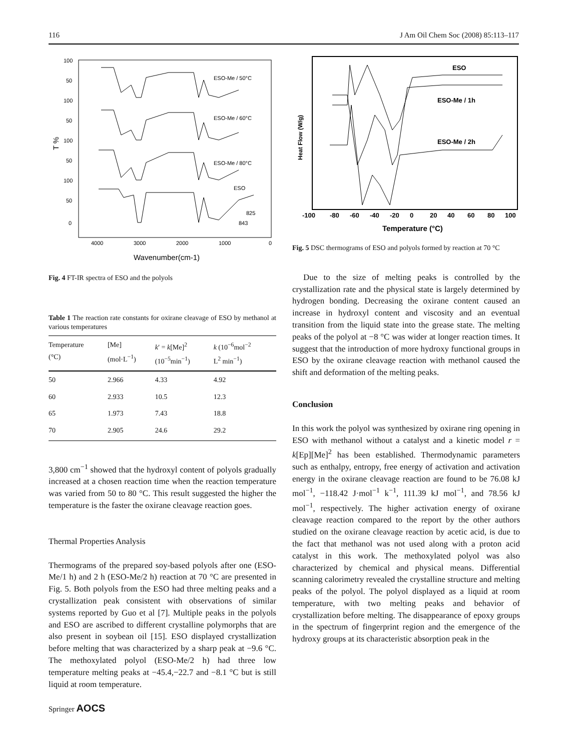116 J Am Oil Chem Soc (2008) 85:113–117
100
50
100
50
100
50
100
50
0
4000
3000
2000
1000
0
ESO-Me / 50°C
ESO-Me / 60°C
ESO-Me / 80°C
ESO
825
843
Wavenumber(cm-1)
T %
Fig. 4 FT-IR spectra of ESO and the polyols
Table 1 The reaction rate constants for oxirane cleavage of ESO by methanol at various temperatures
| Temperature (°C) | [Me] (mol·L<sup>−1</sup>) | k ′ = k [Me]<sup>2</sup> (10<sup>−5</sup>min<sup>−1</sup>) | k (10<sup>−6</sup>mol<sup>−2</sup> L<sup>2</sup> min<sup>−1</sup>) |
| --- | --- | --- | --- |
| 50 | 2.966 | 4.33 | 4.92 |
| 60 | 2.933 | 10.5 | 12.3 |
| 65 | 1.973 | 7.43 | 18.8 |
| 70 | 2.905 | 24.6 | 29.2 |
3,800 cm<sup>−1</sup> showed that the hydroxyl content of polyols gradually increased at a chosen reaction time when the reaction temperature was varied from 50 to 80 °C. This result suggested the higher the temperature is the faster the oxirane cleavage reaction goes.
Thermal Properties Analysis
Thermograms of the prepared soy-based polyols after one (ESO-Me/1 h) and 2 h (ESO-Me/2 h) reaction at 70 °C are presented in Fig. 5. Both polyols from the ESO had three melting peaks and a crystallization peak consistent with observations of similar systems reported by Guo et al [7]. Multiple peaks in the polyols and ESO are ascribed to different crystalline polymorphs that are also present in soybean oil [15]. ESO displayed crystallization before melting that was characterized by a sharp peak at −9.6 °C. The methoxylated polyol (ESO-Me/2 h) had three low temperature melting peaks at −45.4,−22.7 and −8.1 °C but is still liquid at room temperature.
-100
-80
-60
-40
-20
0
20
40
60
80
100
ESO
ESO-Me / 1h
ESO-Me / 2h
Temperature (°C)
Heat Flow (W/g)
Fig. 5 DSC thermograms of ESO and polyols formed by reaction at 70 °C
Due to the size of melting peaks is controlled by the crystallization rate and the physical state is largely determined by hydrogen bonding. Decreasing the oxirane content caused an increase in hydroxyl content and viscosity and an eventual transition from the liquid state into the grease state. The melting peaks of the polyol at −8 °C was wider at longer reaction times. It suggest that the introduction of more hydroxy functional groups in ESO by the oxirane cleavage reaction with methanol caused the shift and deformation of the melting peaks.
Conclusion
In this work the polyol was synthesized by oxirane ring opening in ESO with methanol without a catalyst and a kinetic model r = k[Ep][Me]<sup>2</sup> has been established. Thermodynamic parameters such as enthalpy, entropy, free energy of activation and activation energy in the oxirane cleavage reaction are found to be 76.08 kJ mol<sup>−1</sup>, −118.42 J·mol<sup>−1</sup> k<sup>−1</sup>, 111.39 kJ mol<sup>−1</sup>, and 78.56 kJ mol<sup>−1</sup>, respectively. The higher activation energy of oxirane cleavage reaction compared to the report by the other authors studied on the oxirane cleavage reaction by acetic acid, is due to the fact that methanol was not used along with a proton acid catalyst in this work. The methoxylated polyol was also characterized by chemical and physical means. Differential scanning calorimetry revealed the crystalline structure and melting peaks of the polyol. The polyol displayed as a liquid at room temperature, with two melting peaks and behavior of crystallization before melting. The disappearance of epoxy groups in the spectrum of fingerprint region and the emergence of the hydroxy groups at its characteristic absorption peak in the
Springer AOCS